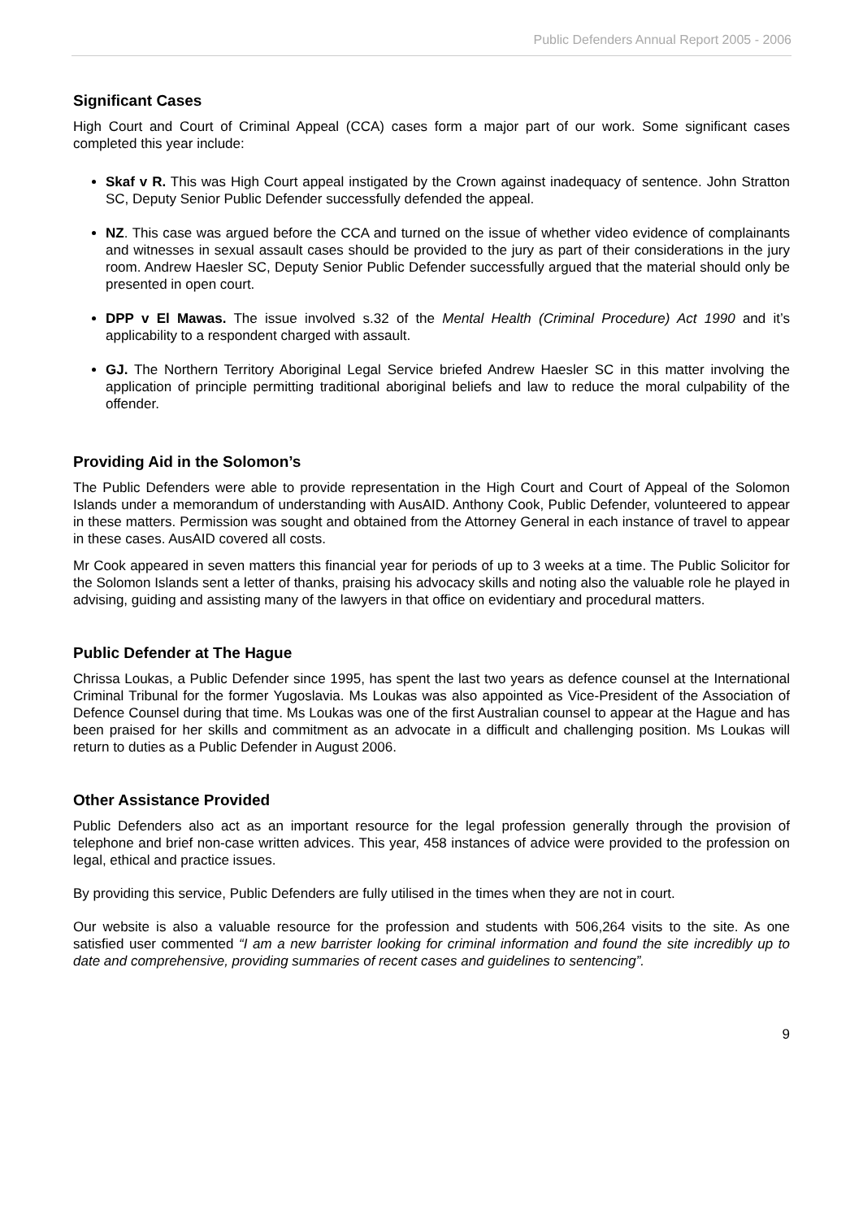Public Defenders Annual Report 2005 - 2006
Significant Cases
High Court and Court of Criminal Appeal (CCA) cases form a major part of our work. Some significant cases completed this year include:
Skaf v R. This was High Court appeal instigated by the Crown against inadequacy of sentence. John Stratton SC, Deputy Senior Public Defender successfully defended the appeal.
NZ. This case was argued before the CCA and turned on the issue of whether video evidence of complainants and witnesses in sexual assault cases should be provided to the jury as part of their considerations in the jury room. Andrew Haesler SC, Deputy Senior Public Defender successfully argued that the material should only be presented in open court.
DPP v El Mawas. The issue involved s.32 of the Mental Health (Criminal Procedure) Act 1990 and it’s applicability to a respondent charged with assault.
GJ. The Northern Territory Aboriginal Legal Service briefed Andrew Haesler SC in this matter involving the application of principle permitting traditional aboriginal beliefs and law to reduce the moral culpability of the offender.
Providing Aid in the Solomon’s
The Public Defenders were able to provide representation in the High Court and Court of Appeal of the Solomon Islands under a memorandum of understanding with AusAID. Anthony Cook, Public Defender, volunteered to appear in these matters. Permission was sought and obtained from the Attorney General in each instance of travel to appear in these cases. AusAID covered all costs.
Mr Cook appeared in seven matters this financial year for periods of up to 3 weeks at a time. The Public Solicitor for the Solomon Islands sent a letter of thanks, praising his advocacy skills and noting also the valuable role he played in advising, guiding and assisting many of the lawyers in that office on evidentiary and procedural matters.
Public Defender at The Hague
Chrissa Loukas, a Public Defender since 1995, has spent the last two years as defence counsel at the International Criminal Tribunal for the former Yugoslavia. Ms Loukas was also appointed as Vice-President of the Association of Defence Counsel during that time. Ms Loukas was one of the first Australian counsel to appear at the Hague and has been praised for her skills and commitment as an advocate in a difficult and challenging position. Ms Loukas will return to duties as a Public Defender in August 2006.
Other Assistance Provided
Public Defenders also act as an important resource for the legal profession generally through the provision of telephone and brief non-case written advices. This year, 458 instances of advice were provided to the profession on legal, ethical and practice issues.
By providing this service, Public Defenders are fully utilised in the times when they are not in court.
Our website is also a valuable resource for the profession and students with 506,264 visits to the site. As one satisfied user commented “I am a new barrister looking for criminal information and found the site incredibly up to date and comprehensive, providing summaries of recent cases and guidelines to sentencing”.
9